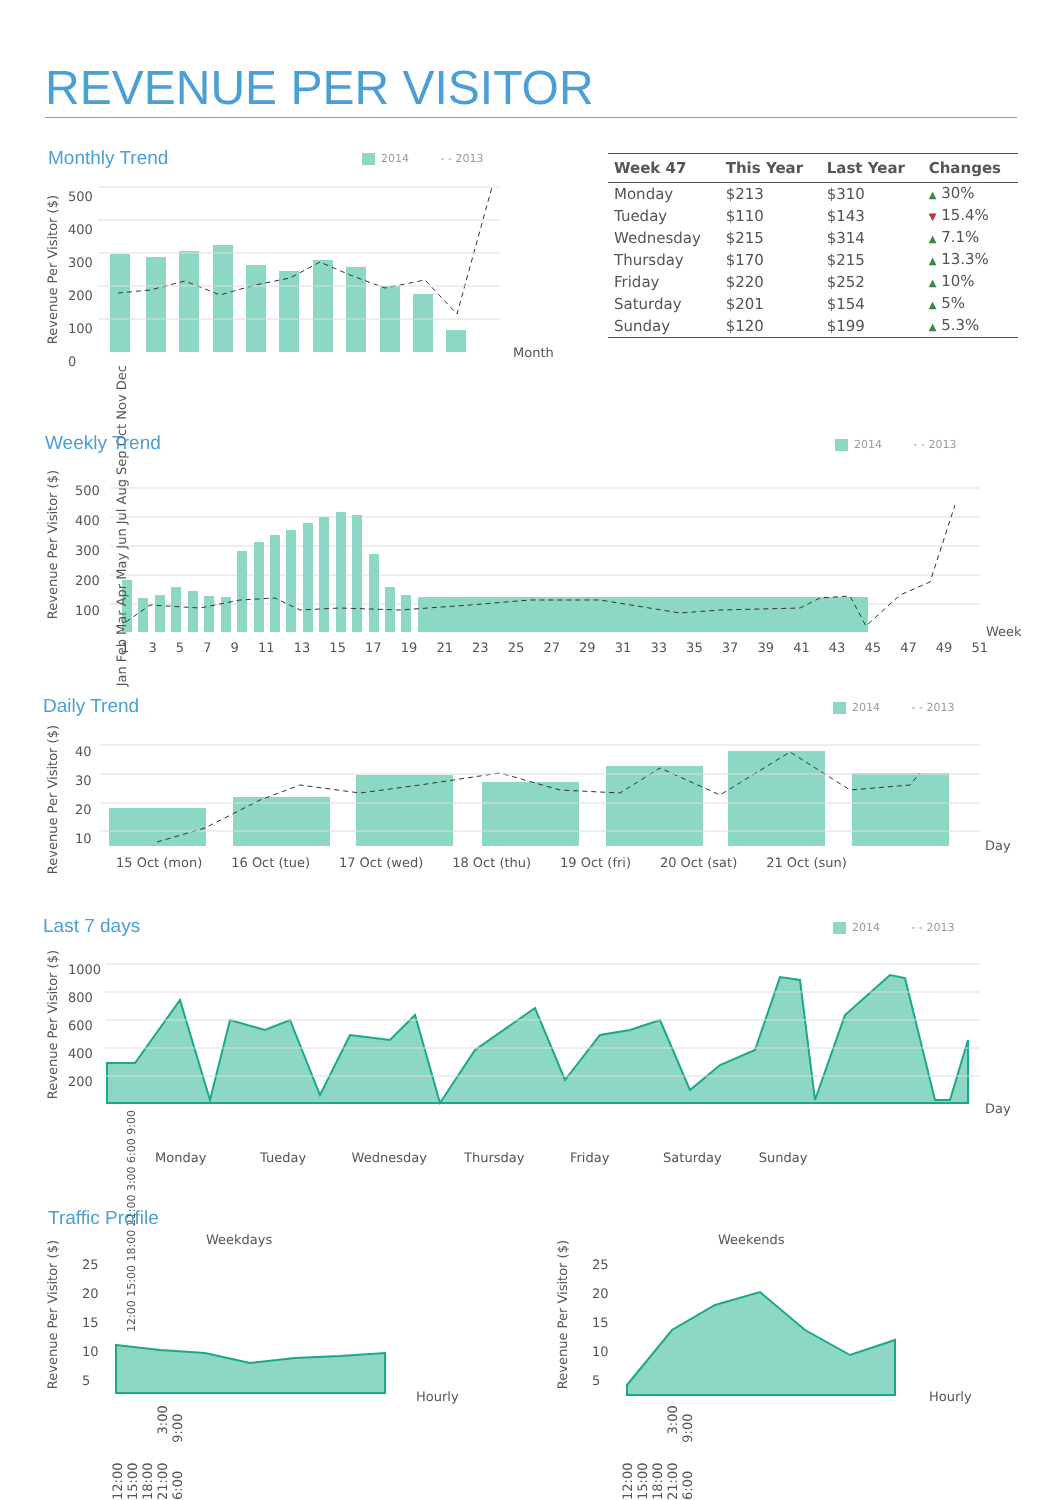REVENUE PER VISITOR
Monthly Trend 2014 - - 2013
| Week 47 | This Year | Last Year | Changes |
| --- | --- | --- | --- |
| Monday | $213 | $310 | ▲ 30% |
| Tueday | $110 | $143 | ▼ 15.4% |
| Wednesday | $215 | $314 | ▲ 7.1% |
| Thursday | $170 | $215 | ▲ 13.3% |
| Friday | $220 | $252 | ▲ 10% |
| Saturday | $201 | $154 | ▲ 5% |
| Sunday | $120 | $199 | ▲ 5.3% |
500
400
300
200
100
0
Revenue Per Visitor ($)
Jan Feb Mar Apr May Jun Jul Aug Sep Oct Nov Dec
Month
Weekly Trend 2014 - - 2013
Revenue Per Visitor ($)
500
400
300
200
100
1 3 5 7 9 11 13 15 17 19 21 23 25 27 29 31 33 35 37 39 41 43 45 47 49 51
Week
Daily Trend 2014 - - 2013
Revenue Per Visitor ($)
40
30
20
10
15 Oct (mon) 16 Oct (tue) 17 Oct (wed) 18 Oct (thu) 19 Oct (fri) 20 Oct (sat) 21 Oct (sun)
Day
Last 7 days 2014 - - 2013
Revenue Per Visitor ($)
1000
800
600
400
200
Day
12:00 15:00 18:00 21:00 3:00 6:00 9:00
Monday Tueday Wednesday Thursday Friday Saturday Sunday
Traffic Profile
Weekdays Weekends
Revenue Per Visitor ($)
25
20
15
10
5
12:00 15:00 18:00 21:00 3:00 6:00 9:00
Hourly
Revenue Per Visitor ($)
25
20
15
10
5
12:00 15:00 18:00 21:00 3:00 6:00 9:00
Hourly